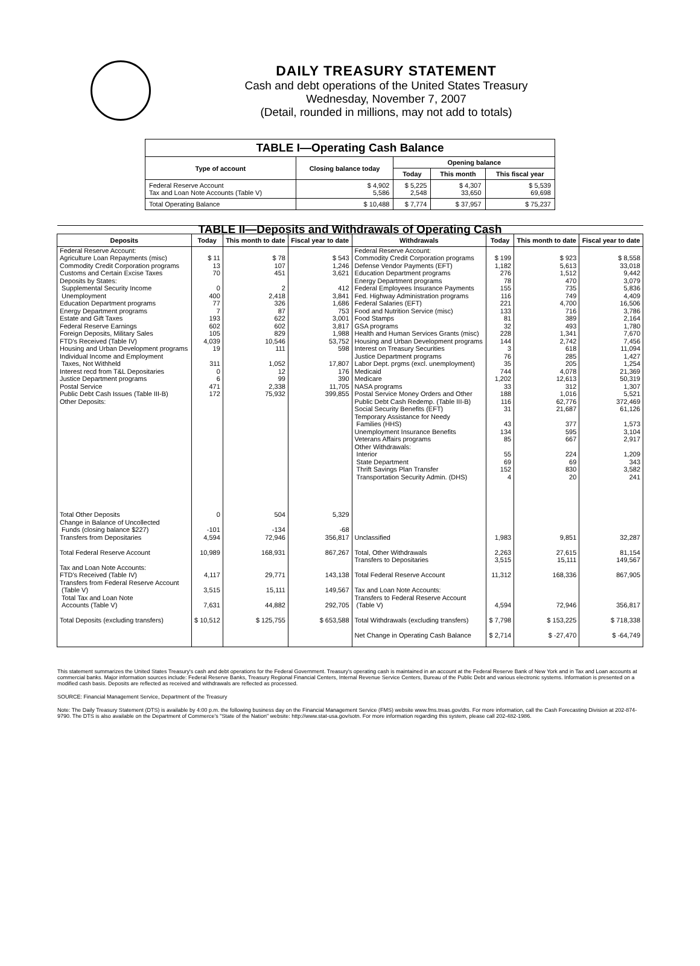DAILY TREASURY STATEMENT
Cash and debt operations of the United States Treasury
Wednesday, November 7, 2007
(Detail, rounded in millions, may not add to totals)
| TABLE I—Operating Cash Balance | | | | |
| Type of account | Closing balance today | Opening balance | | |
| | | Today | This month | This fiscal year |
| Federal Reserve Account Tax and Loan Note Accounts (Table V) | $ 4,902 5,586 | $ 5,225 2,548 | $ 4,307 33,650 | $ 5,539 69,698 |
| Total Operating Balance | $ 10,488 | $ 7,774 | $ 37,957 | $ 75,237 |
| TABLE II—Deposits and Withdrawals of Operating Cash | | | | | | | |
| Deposits | Today | This month to date | Fiscal year to date | Withdrawals | Today | This month to date | Fiscal year to date |
| Federal Reserve Account: Agriculture Loan Repayments (misc) Commodity Credit Corporation programs Customs and Certain Excise Taxes Deposits by States: Supplemental Security Income Unemployment Education Department programs Energy Department programs Estate and Gift Taxes Federal Reserve Earnings Foreign Deposits, Military Sales FTD's Received (Table IV) Housing and Urban Development programs Individual Income and Employment Taxes, Not Withheld Interest recd from T&L Depositaries Justice Department programs Postal Service Public Debt Cash Issues (Table III-B) Other Deposits: | $ 11 13 70 0 400 77 7 193 602 105 4,039 19 311 0 6 471 172 | $ 78 107 451 2 2,418 326 87 622 602 829 10,546 111 1,052 12 99 2,338 75,932 | $ 543 1,246 3,621 412 3,841 1,686 753 3,001 3,817 1,988 53,752 598 17,807 176 390 11,705 399,855 | Federal Reserve Account: Commodity Credit Corporation programs Defense Vendor Payments (EFT) Education Department programs Energy Department programs Federal Employees Insurance Payments Fed. Highway Administration programs Federal Salaries (EFT) Food and Nutrition Service (misc) Food Stamps GSA programs Health and Human Services Grants (misc) Housing and Urban Development programs Interest on Treasury Securities Justice Department programs Labor Dept. prgms (excl. unemployment) Medicaid Medicare NASA programs Postal Service Money Orders and Other Public Debt Cash Redemp. (Table III-B) Social Security Benefits (EFT) Temporary Assistance for Needy Families (HHS) Unemployment Insurance Benefits Veterans Affairs programs Other Withdrawals: Interior State Department Thrift Savings Plan Transfer Transportation Security Admin. (DHS) | $ 199 1,182 276 78 155 116 221 133 81 32 228 144 3 76 35 744 1,202 33 188 116 31 43 134 85 55 69 152 4 | $ 923 5,613 1,512 470 735 749 4,700 716 389 493 1,341 2,742 618 285 205 4,078 12,613 312 1,016 62,776 21,687 377 595 667 224 69 830 20 | $ 8,558 33,018 9,442 3,079 5,836 4,409 16,506 3,786 2,164 1,780 7,670 7,456 11,094 1,427 1,254 21,369 50,319 1,307 5,521 372,469 61,126 1,573 3,104 2,917 1,209 343 3,582 241 |
| Total Other Deposits Change in Balance of Uncollected Funds (closing balance $227) Transfers from Depositaries | 0 -101 4,594 | 504 -134 72,946 | 5,329 -68 356,817 | Unclassified | 1,983 | 9,851 | 32,287 |
| Total Federal Reserve Account Tax and Loan Note Accounts: FTD's Received (Table IV) Transfers from Federal Reserve Account (Table V) Total Tax and Loan Note Accounts (Table V) | 10,989 4,117 3,515 7,631 | 168,931 29,771 15,111 44,882 | 867,267 143,138 149,567 292,705 | Total, Other Withdrawals Transfers to Depositaries Total Federal Reserve Account Tax and Loan Note Accounts: Transfers to Federal Reserve Account (Table V) | 2,263 3,515 11,312 4,594 | 27,615 15,111 168,336 72,946 | 81,154 149,567 867,905 356,817 |
| Total Deposits (excluding transfers) | $ 10,512 | $ 125,755 | $ 653,588 | Total Withdrawals (excluding transfers) Net Change in Operating Cash Balance | $ 7,798 $ 2,714 | $ 153,225 $ -27,470 | $ 718,338 $ -64,749 |
This statement summarizes the United States Treasury's cash and debt operations for the Federal Government. Treasury's operating cash is maintained in an account at the Federal Reserve Bank of New York and in Tax and Loan accounts at commercial banks. Major information sources include: Federal Reserve Banks, Treasury Regional Financial Centers, Internal Revenue Service Centers, Bureau of the Public Debt and various electronic systems. Information is presented on a modified cash basis. Deposits are reflected as received and withdrawals are reflected as processed.
SOURCE: Financial Management Service, Department of the Treasury
Note: The Daily Treasury Statement (DTS) is available by 4:00 p.m. the following business day on the Financial Management Service (FMS) website www.fms.treas.gov/dts. For more information, call the Cash Forecasting Division at 202-874-9790. The DTS is also available on the Department of Commerce's "State of the Nation" website: http://www.stat-usa.gov/sotn. For more information regarding this system, please call 202-482-1986.